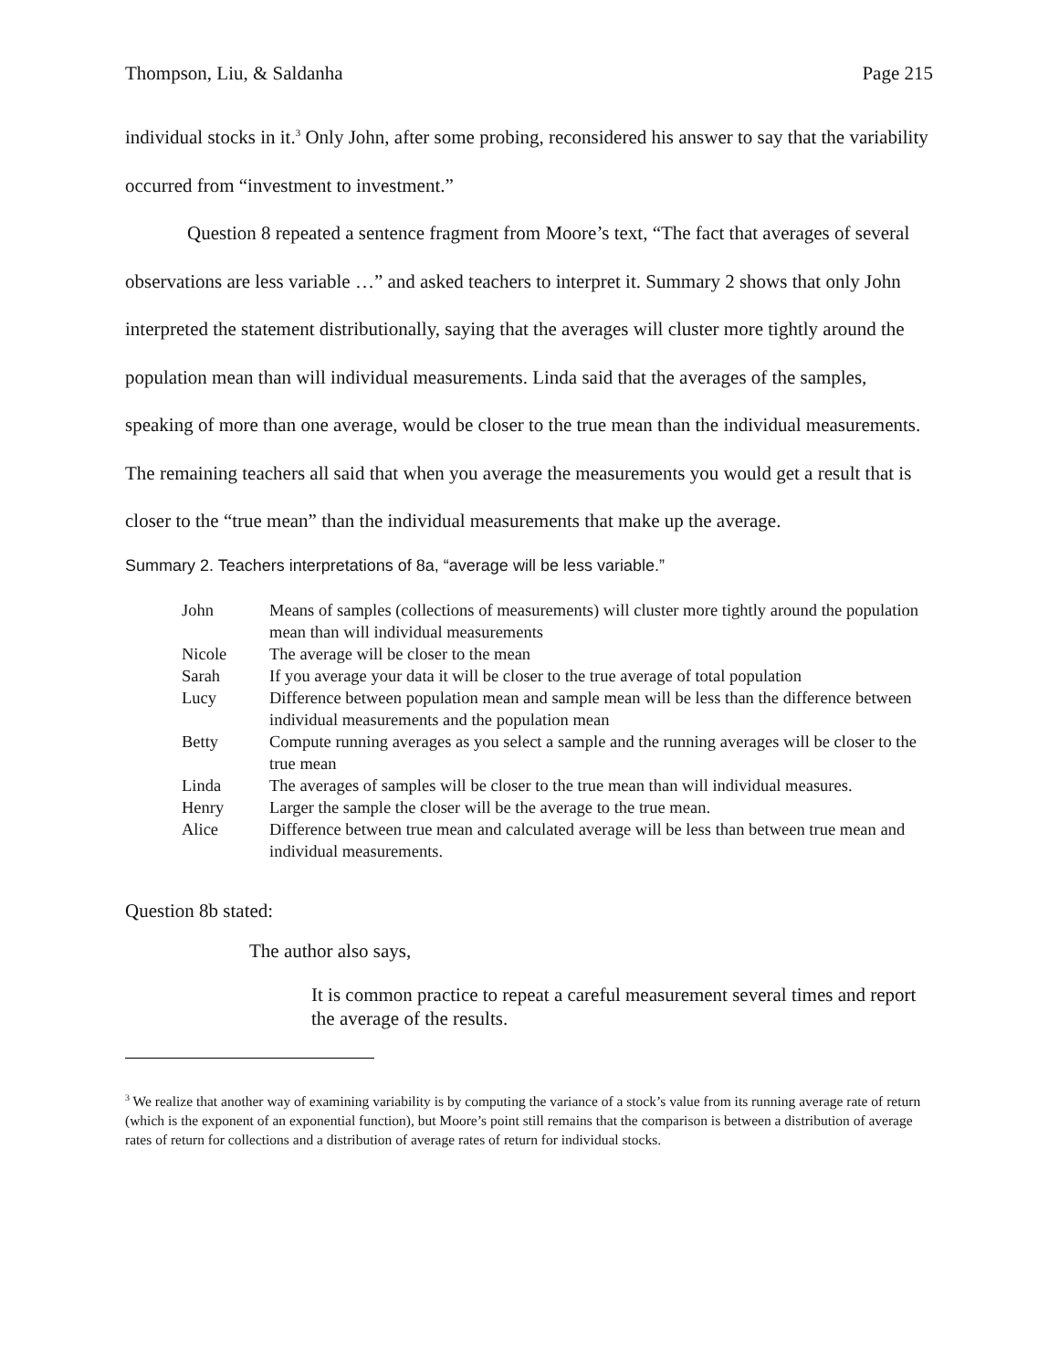Thompson, Liu, & Saldanha Page 215
individual stocks in it.<sup>3</sup> Only John, after some probing, reconsidered his answer to say that the variability occurred from “investment to investment.”
Question 8 repeated a sentence fragment from Moore’s text, “The fact that averages of several observations are less variable …” and asked teachers to interpret it. Summary 2 shows that only John interpreted the statement distributionally, saying that the averages will cluster more tightly around the population mean than will individual measurements. Linda said that the averages of the samples, speaking of more than one average, would be closer to the true mean than the individual measurements. The remaining teachers all said that when you average the measurements you would get a result that is closer to the “true mean” than the individual measurements that make up the average.
Summary 2. Teachers interpretations of 8a, “average will be less variable.”
| John | Means of samples (collections of measurements) will cluster more tightly around the population mean than will individual measurements |
| Nicole | The average will be closer to the mean |
| Sarah | If you average your data it will be closer to the true average of total population |
| Lucy | Difference between population mean and sample mean will be less than the difference between individual measurements and the population mean |
| Betty | Compute running averages as you select a sample and the running averages will be closer to the true mean |
| Linda | The averages of samples will be closer to the true mean than will individual measures. |
| Henry | Larger the sample the closer will be the average to the true mean. |
| Alice | Difference between true mean and calculated average will be less than between true mean and individual measurements. |
Question 8b stated:
The author also says,
It is common practice to repeat a careful measurement several times and report the average of the results.
<sup>3</sup> We realize that another way of examining variability is by computing the variance of a stock’s value from its running average rate of return (which is the exponent of an exponential function), but Moore’s point still remains that the comparison is between a distribution of average rates of return for collections and a distribution of average rates of return for individual stocks.